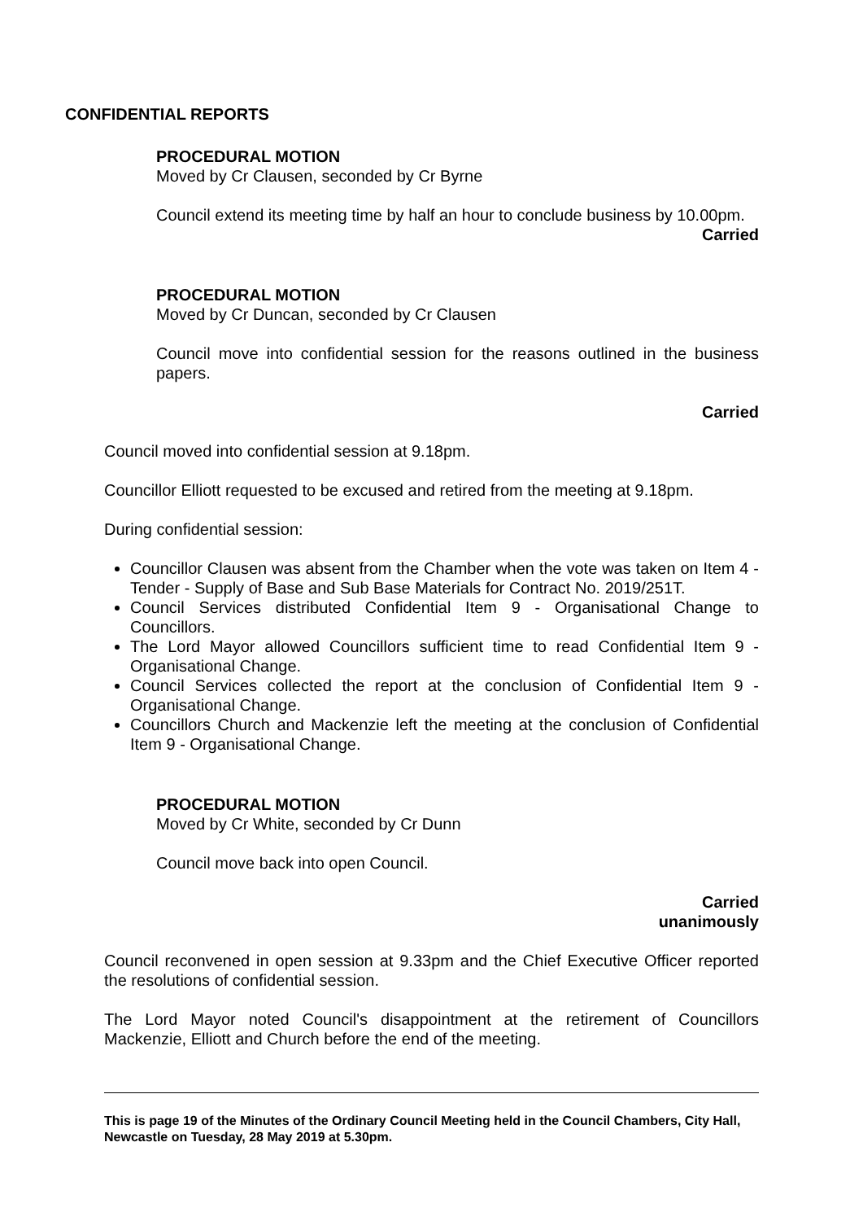CONFIDENTIAL REPORTS
PROCEDURAL MOTION
Moved by Cr Clausen, seconded by Cr Byrne
Council extend its meeting time by half an hour to conclude business by 10.00pm.
Carried
PROCEDURAL MOTION
Moved by Cr Duncan, seconded by Cr Clausen
Council move into confidential session for the reasons outlined in the business papers.
Carried
Council moved into confidential session at 9.18pm.
Councillor Elliott requested to be excused and retired from the meeting at 9.18pm.
During confidential session:
Councillor Clausen was absent from the Chamber when the vote was taken on Item 4 - Tender - Supply of Base and Sub Base Materials for Contract No. 2019/251T.
Council Services distributed Confidential Item 9 - Organisational Change to Councillors.
The Lord Mayor allowed Councillors sufficient time to read Confidential Item 9 - Organisational Change.
Council Services collected the report at the conclusion of Confidential Item 9 - Organisational Change.
Councillors Church and Mackenzie left the meeting at the conclusion of Confidential Item 9 - Organisational Change.
PROCEDURAL MOTION
Moved by Cr White, seconded by Cr Dunn
Council move back into open Council.
Carried
unanimously
Council reconvened in open session at 9.33pm and the Chief Executive Officer reported the resolutions of confidential session.
The Lord Mayor noted Council's disappointment at the retirement of Councillors Mackenzie, Elliott and Church before the end of the meeting.
This is page 19 of the Minutes of the Ordinary Council Meeting held in the Council Chambers, City Hall, Newcastle on Tuesday, 28 May 2019 at 5.30pm.